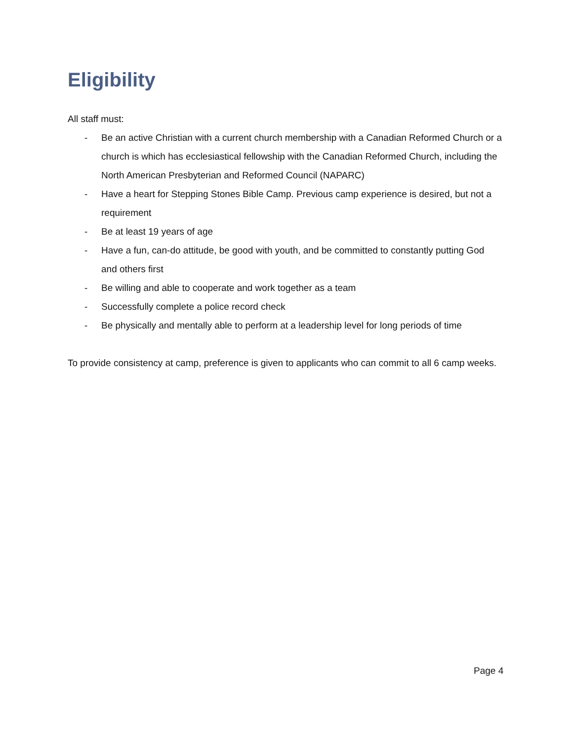Eligibility
All staff must:
- Be an active Christian with a current church membership with a Canadian Reformed Church or a church is which has ecclesiastical fellowship with the Canadian Reformed Church, including the North American Presbyterian and Reformed Council (NAPARC)
- Have a heart for Stepping Stones Bible Camp. Previous camp experience is desired, but not a requirement
- Be at least 19 years of age
- Have a fun, can-do attitude, be good with youth, and be committed to constantly putting God and others first
- Be willing and able to cooperate and work together as a team
- Successfully complete a police record check
- Be physically and mentally able to perform at a leadership level for long periods of time
To provide consistency at camp, preference is given to applicants who can commit to all 6 camp weeks.
Page 4